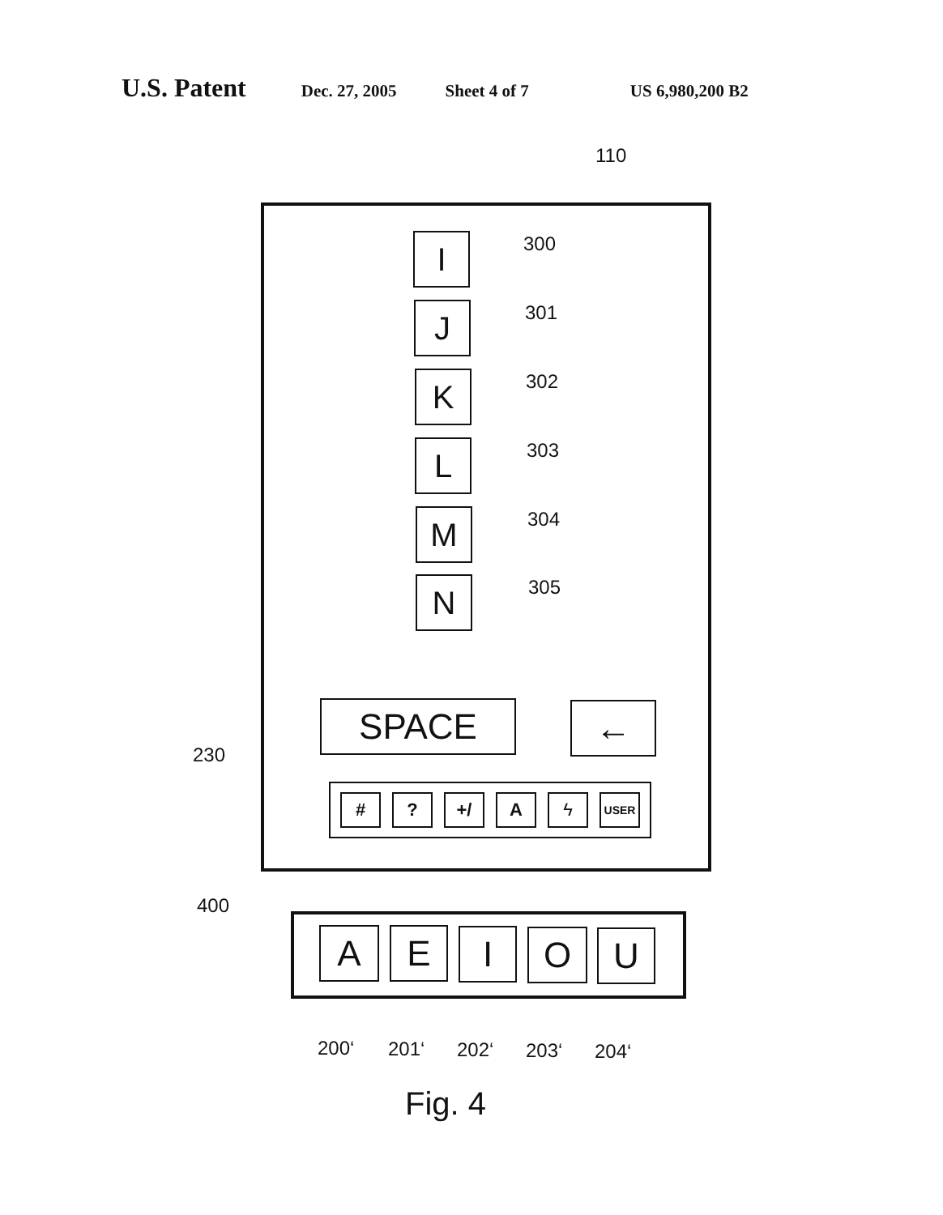U.S. Patent Dec. 27, 2005 Sheet 4 of 7 US 6,980,200 B2
110
I 300
J 301
K 302
L 303
M 304
N 305
SPACE ←
230
# ? +/ A ϟ
USER
400
A E I O U
200‘ 201‘ 202‘ 203‘ 204‘
Fig. 4